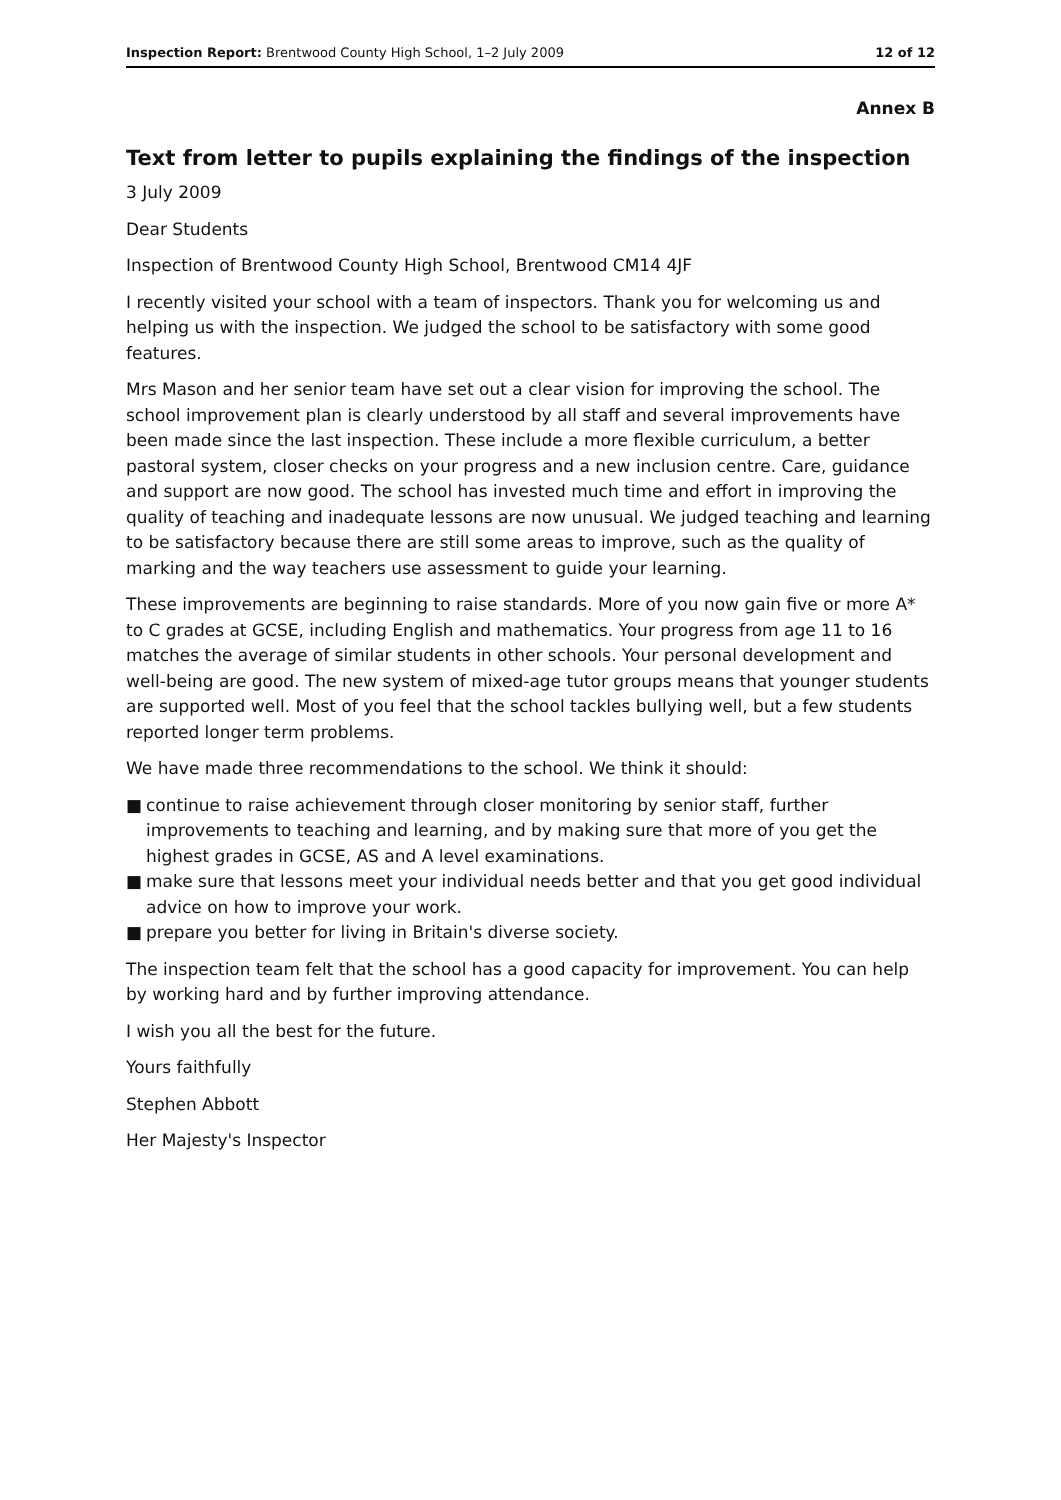Inspection Report: Brentwood County High School, 1–2 July 2009 12 of 12
Annex B
Text from letter to pupils explaining the findings of the inspection
3 July 2009
Dear Students
Inspection of Brentwood County High School, Brentwood CM14 4JF
I recently visited your school with a team of inspectors. Thank you for welcoming us and helping us with the inspection. We judged the school to be satisfactory with some good features.
Mrs Mason and her senior team have set out a clear vision for improving the school. The school improvement plan is clearly understood by all staff and several improvements have been made since the last inspection. These include a more flexible curriculum, a better pastoral system, closer checks on your progress and a new inclusion centre. Care, guidance and support are now good. The school has invested much time and effort in improving the quality of teaching and inadequate lessons are now unusual. We judged teaching and learning to be satisfactory because there are still some areas to improve, such as the quality of marking and the way teachers use assessment to guide your learning.
These improvements are beginning to raise standards. More of you now gain five or more A* to C grades at GCSE, including English and mathematics. Your progress from age 11 to 16 matches the average of similar students in other schools. Your personal development and well-being are good. The new system of mixed-age tutor groups means that younger students are supported well. Most of you feel that the school tackles bullying well, but a few students reported longer term problems.
We have made three recommendations to the school. We think it should:
■ continue to raise achievement through closer monitoring by senior staff, further improvements to teaching and learning, and by making sure that more of you get the highest grades in GCSE, AS and A level examinations.
■ make sure that lessons meet your individual needs better and that you get good individual advice on how to improve your work.
■ prepare you better for living in Britain's diverse society.
The inspection team felt that the school has a good capacity for improvement. You can help by working hard and by further improving attendance.
I wish you all the best for the future.
Yours faithfully
Stephen Abbott
Her Majesty's Inspector